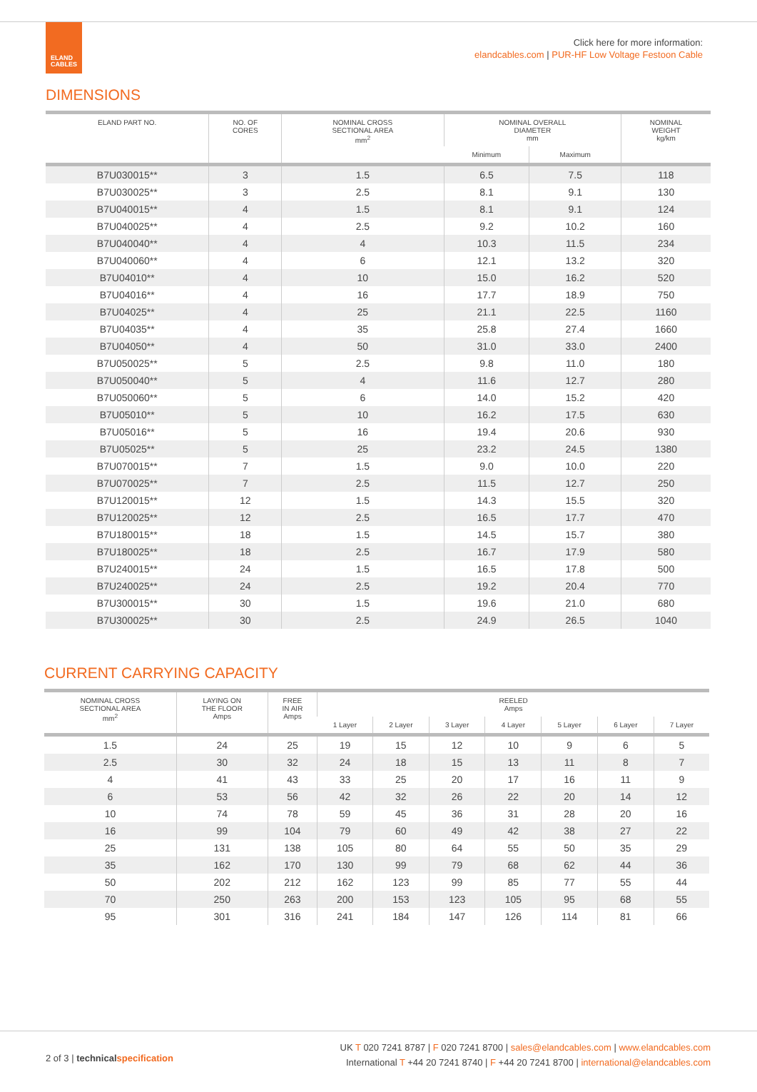ELAND
CABLES
Click here for more information:
elandcables.com | PUR-HF Low Voltage Festoon Cable
DIMENSIONS
| ELAND PART NO. | NO. OF CORES | NOMINAL CROSS SECTIONAL AREA mm<sup>2</sup> | NOMINAL OVERALL DIAMETER mm | | NOMINAL WEIGHT kg/km |
| --- | --- | --- | --- | --- | --- |
| | | | Minimum | Maximum | |
| B7U030015** | 3 | 1.5 | 6.5 | 7.5 | 118 |
| B7U030025** | 3 | 2.5 | 8.1 | 9.1 | 130 |
| B7U040015** | 4 | 1.5 | 8.1 | 9.1 | 124 |
| B7U040025** | 4 | 2.5 | 9.2 | 10.2 | 160 |
| B7U040040** | 4 | 4 | 10.3 | 11.5 | 234 |
| B7U040060** | 4 | 6 | 12.1 | 13.2 | 320 |
| B7U04010** | 4 | 10 | 15.0 | 16.2 | 520 |
| B7U04016** | 4 | 16 | 17.7 | 18.9 | 750 |
| B7U04025** | 4 | 25 | 21.1 | 22.5 | 1160 |
| B7U04035** | 4 | 35 | 25.8 | 27.4 | 1660 |
| B7U04050** | 4 | 50 | 31.0 | 33.0 | 2400 |
| B7U050025** | 5 | 2.5 | 9.8 | 11.0 | 180 |
| B7U050040** | 5 | 4 | 11.6 | 12.7 | 280 |
| B7U050060** | 5 | 6 | 14.0 | 15.2 | 420 |
| B7U05010** | 5 | 10 | 16.2 | 17.5 | 630 |
| B7U05016** | 5 | 16 | 19.4 | 20.6 | 930 |
| B7U05025** | 5 | 25 | 23.2 | 24.5 | 1380 |
| B7U070015** | 7 | 1.5 | 9.0 | 10.0 | 220 |
| B7U070025** | 7 | 2.5 | 11.5 | 12.7 | 250 |
| B7U120015** | 12 | 1.5 | 14.3 | 15.5 | 320 |
| B7U120025** | 12 | 2.5 | 16.5 | 17.7 | 470 |
| B7U180015** | 18 | 1.5 | 14.5 | 15.7 | 380 |
| B7U180025** | 18 | 2.5 | 16.7 | 17.9 | 580 |
| B7U240015** | 24 | 1.5 | 16.5 | 17.8 | 500 |
| B7U240025** | 24 | 2.5 | 19.2 | 20.4 | 770 |
| B7U300015** | 30 | 1.5 | 19.6 | 21.0 | 680 |
| B7U300025** | 30 | 2.5 | 24.9 | 26.5 | 1040 |
CURRENT CARRYING CAPACITY
| NOMINAL CROSS SECTIONAL AREA mm<sup>2</sup> | LAYING ON THE FLOOR Amps | FREE IN AIR Amps | REELED Amps | | | | | | |
| --- | --- | --- | --- | --- | --- | --- | --- | --- | --- |
| | | | 1 Layer | 2 Layer | 3 Layer | 4 Layer | 5 Layer | 6 Layer | 7 Layer |
| 1.5 | 24 | 25 | 19 | 15 | 12 | 10 | 9 | 6 | 5 |
| 2.5 | 30 | 32 | 24 | 18 | 15 | 13 | 11 | 8 | 7 |
| 4 | 41 | 43 | 33 | 25 | 20 | 17 | 16 | 11 | 9 |
| 6 | 53 | 56 | 42 | 32 | 26 | 22 | 20 | 14 | 12 |
| 10 | 74 | 78 | 59 | 45 | 36 | 31 | 28 | 20 | 16 |
| 16 | 99 | 104 | 79 | 60 | 49 | 42 | 38 | 27 | 22 |
| 25 | 131 | 138 | 105 | 80 | 64 | 55 | 50 | 35 | 29 |
| 35 | 162 | 170 | 130 | 99 | 79 | 68 | 62 | 44 | 36 |
| 50 | 202 | 212 | 162 | 123 | 99 | 85 | 77 | 55 | 44 |
| 70 | 250 | 263 | 200 | 153 | 123 | 105 | 95 | 68 | 55 |
| 95 | 301 | 316 | 241 | 184 | 147 | 126 | 114 | 81 | 66 |
2 of 3 | technicalspecification
UK T 020 7241 8787 | F 020 7241 8700 | sales@elandcables.com | www.elandcables.com
International T +44 20 7241 8740 | F +44 20 7241 8700 | international@elandcables.com